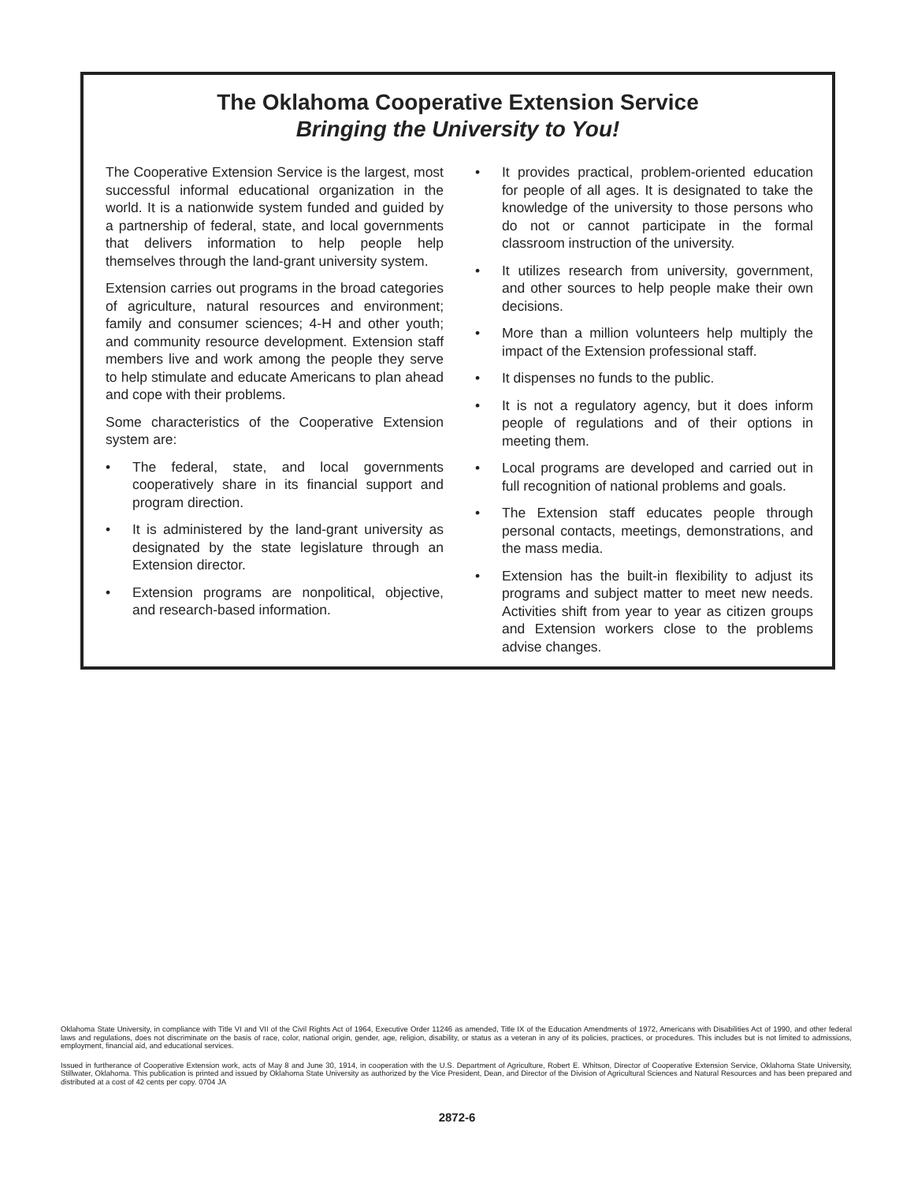The Oklahoma Cooperative Extension Service
Bringing the University to You!
The Cooperative Extension Service is the largest, most successful informal educational organization in the world. It is a nationwide system funded and guided by a partnership of federal, state, and local governments that delivers information to help people help themselves through the land-grant university system.
Extension carries out programs in the broad categories of agriculture, natural resources and environment; family and consumer sciences; 4-H and other youth; and community resource development. Extension staff members live and work among the people they serve to help stimulate and educate Americans to plan ahead and cope with their problems.
Some characteristics of the Cooperative Extension system are:
• The federal, state, and local governments cooperatively share in its financial support and program direction.
• It is administered by the land-grant university as designated by the state legislature through an Extension director.
• Extension programs are nonpolitical, objective, and research-based information.
• It provides practical, problem-oriented education for people of all ages. It is designated to take the knowledge of the university to those persons who do not or cannot participate in the formal classroom instruction of the university.
• It utilizes research from university, government, and other sources to help people make their own decisions.
• More than a million volunteers help multiply the impact of the Extension professional staff.
• It dispenses no funds to the public.
• It is not a regulatory agency, but it does inform people of regulations and of their options in meeting them.
• Local programs are developed and carried out in full recognition of national problems and goals.
• The Extension staff educates people through personal contacts, meetings, demonstrations, and the mass media.
• Extension has the built-in flexibility to adjust its programs and subject matter to meet new needs. Activities shift from year to year as citizen groups and Extension workers close to the problems advise changes.
Oklahoma State University, in compliance with Title VI and VII of the Civil Rights Act of 1964, Executive Order 11246 as amended, Title IX of the Education Amendments of 1972, Americans with Disabilities Act of 1990, and other federal laws and regulations, does not discriminate on the basis of race, color, national origin, gender, age, religion, disability, or status as a veteran in any of its policies, practices, or procedures. This includes but is not limited to admissions, employment, financial aid, and educational services.
Issued in furtherance of Cooperative Extension work, acts of May 8 and June 30, 1914, in cooperation with the U.S. Department of Agriculture, Robert E. Whitson, Director of Cooperative Extension Service, Oklahoma State University, Stillwater, Oklahoma. This publication is printed and issued by Oklahoma State University as authorized by the Vice President, Dean, and Director of the Division of Agricultural Sciences and Natural Resources and has been prepared and distributed at a cost of 42 cents per copy. 0704 JA
2872-6